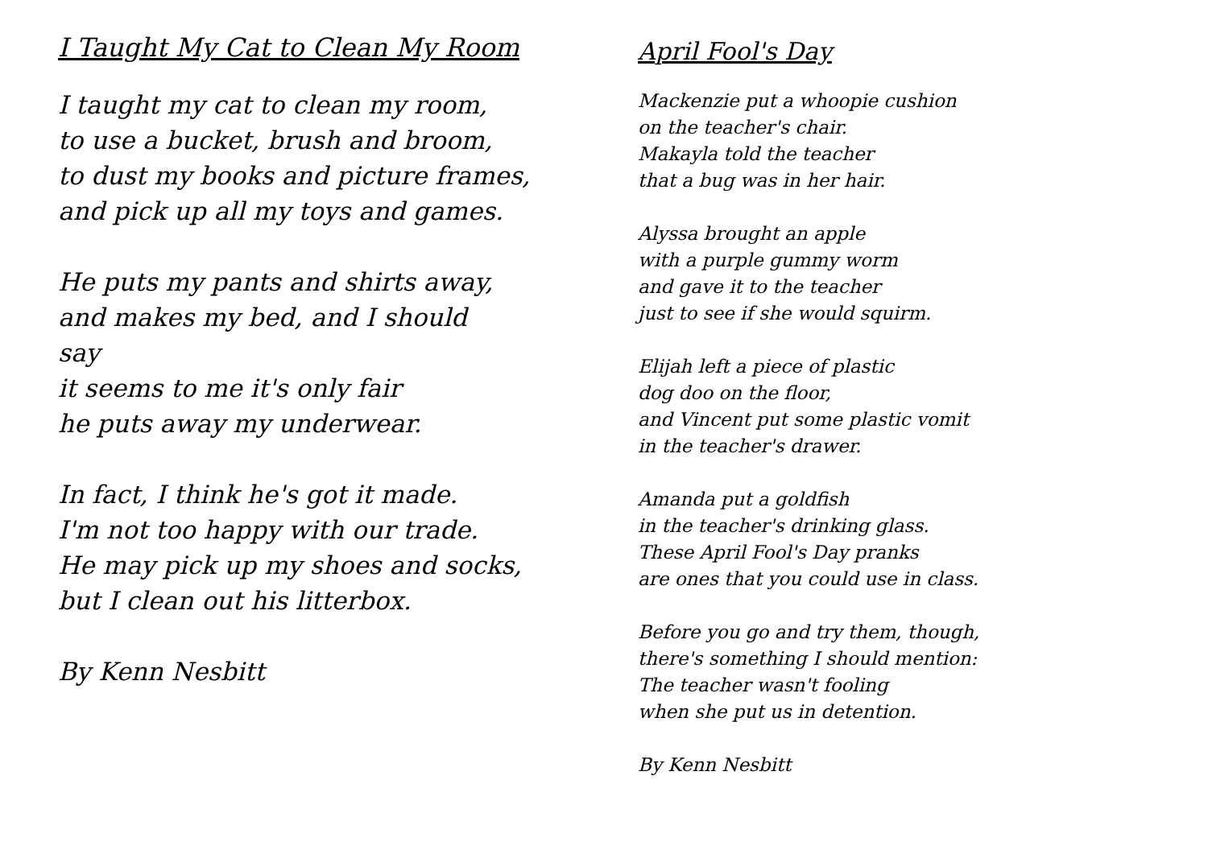I Taught My Cat to Clean My Room
I taught my cat to clean my room,
to use a bucket, brush and broom,
to dust my books and picture frames,
and pick up all my toys and games.
He puts my pants and shirts away,
and makes my bed, and I should
say
it seems to me it's only fair
he puts away my underwear.
In fact, I think he's got it made.
I'm not too happy with our trade.
He may pick up my shoes and socks,
but I clean out his litterbox.
By Kenn Nesbitt
April Fool's Day
Mackenzie put a whoopie cushion
on the teacher's chair.
Makayla told the teacher
that a bug was in her hair.
Alyssa brought an apple
with a purple gummy worm
and gave it to the teacher
just to see if she would squirm.
Elijah left a piece of plastic
dog doo on the floor,
and Vincent put some plastic vomit
in the teacher's drawer.
Amanda put a goldfish
in the teacher's drinking glass.
These April Fool's Day pranks
are ones that you could use in class.
Before you go and try them, though,
there's something I should mention:
The teacher wasn't fooling
when she put us in detention.
By Kenn Nesbitt